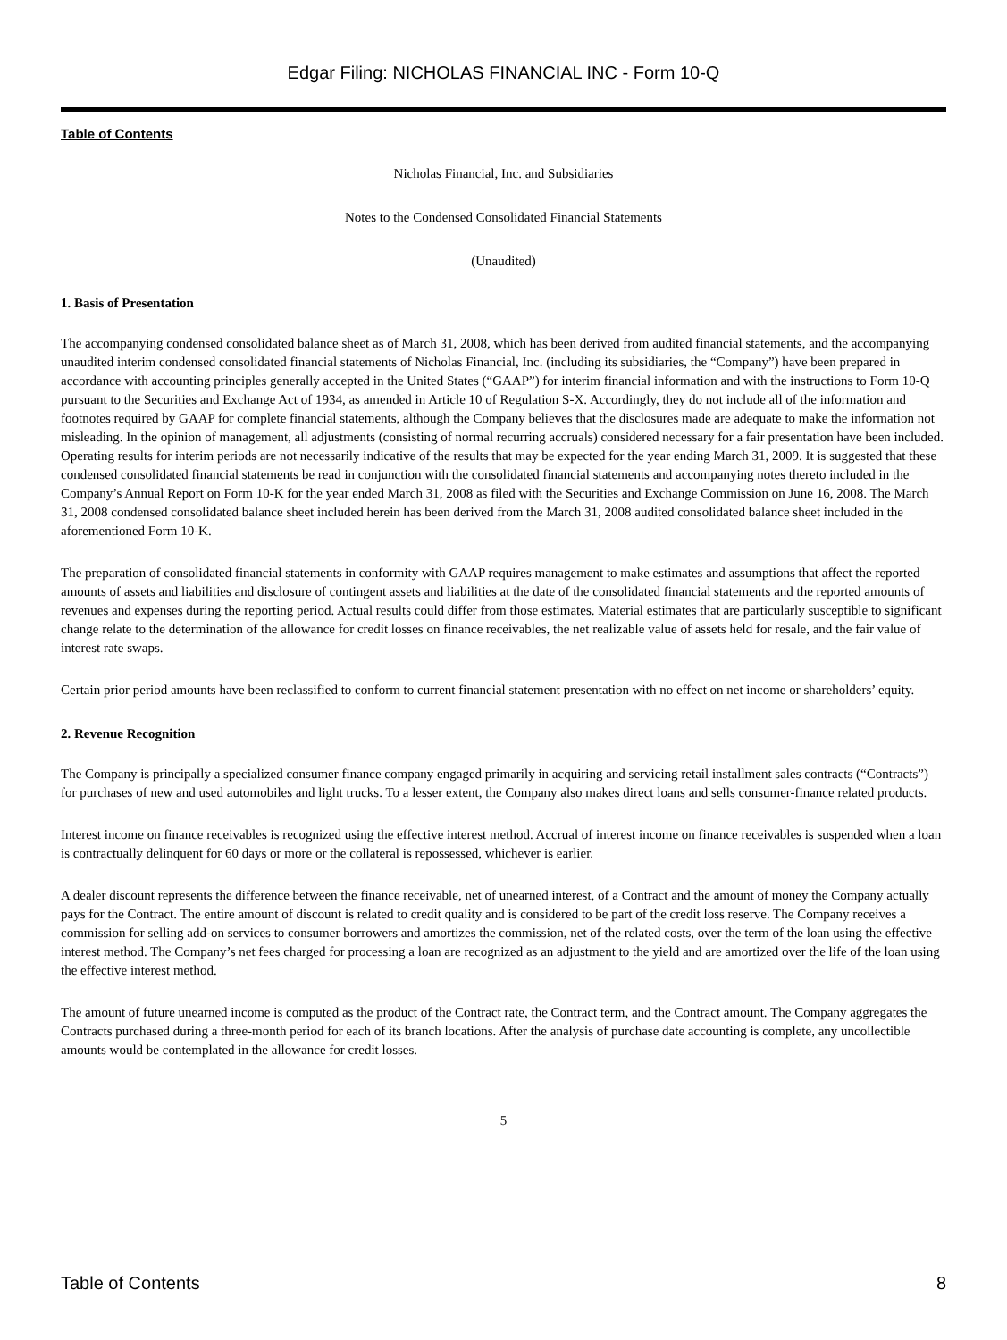Edgar Filing: NICHOLAS FINANCIAL INC - Form 10-Q
Table of Contents
Nicholas Financial, Inc. and Subsidiaries
Notes to the Condensed Consolidated Financial Statements
(Unaudited)
1. Basis of Presentation
The accompanying condensed consolidated balance sheet as of March 31, 2008, which has been derived from audited financial statements, and the accompanying unaudited interim condensed consolidated financial statements of Nicholas Financial, Inc. (including its subsidiaries, the “Company”) have been prepared in accordance with accounting principles generally accepted in the United States (“GAAP”) for interim financial information and with the instructions to Form 10-Q pursuant to the Securities and Exchange Act of 1934, as amended in Article 10 of Regulation S-X. Accordingly, they do not include all of the information and footnotes required by GAAP for complete financial statements, although the Company believes that the disclosures made are adequate to make the information not misleading. In the opinion of management, all adjustments (consisting of normal recurring accruals) considered necessary for a fair presentation have been included. Operating results for interim periods are not necessarily indicative of the results that may be expected for the year ending March 31, 2009. It is suggested that these condensed consolidated financial statements be read in conjunction with the consolidated financial statements and accompanying notes thereto included in the Company’s Annual Report on Form 10-K for the year ended March 31, 2008 as filed with the Securities and Exchange Commission on June 16, 2008. The March 31, 2008 condensed consolidated balance sheet included herein has been derived from the March 31, 2008 audited consolidated balance sheet included in the aforementioned Form 10-K.
The preparation of consolidated financial statements in conformity with GAAP requires management to make estimates and assumptions that affect the reported amounts of assets and liabilities and disclosure of contingent assets and liabilities at the date of the consolidated financial statements and the reported amounts of revenues and expenses during the reporting period. Actual results could differ from those estimates. Material estimates that are particularly susceptible to significant change relate to the determination of the allowance for credit losses on finance receivables, the net realizable value of assets held for resale, and the fair value of interest rate swaps.
Certain prior period amounts have been reclassified to conform to current financial statement presentation with no effect on net income or shareholders’ equity.
2. Revenue Recognition
The Company is principally a specialized consumer finance company engaged primarily in acquiring and servicing retail installment sales contracts (“Contracts”) for purchases of new and used automobiles and light trucks. To a lesser extent, the Company also makes direct loans and sells consumer-finance related products.
Interest income on finance receivables is recognized using the effective interest method. Accrual of interest income on finance receivables is suspended when a loan is contractually delinquent for 60 days or more or the collateral is repossessed, whichever is earlier.
A dealer discount represents the difference between the finance receivable, net of unearned interest, of a Contract and the amount of money the Company actually pays for the Contract. The entire amount of discount is related to credit quality and is considered to be part of the credit loss reserve. The Company receives a commission for selling add-on services to consumer borrowers and amortizes the commission, net of the related costs, over the term of the loan using the effective interest method. The Company’s net fees charged for processing a loan are recognized as an adjustment to the yield and are amortized over the life of the loan using the effective interest method.
The amount of future unearned income is computed as the product of the Contract rate, the Contract term, and the Contract amount. The Company aggregates the Contracts purchased during a three-month period for each of its branch locations. After the analysis of purchase date accounting is complete, any uncollectible amounts would be contemplated in the allowance for credit losses.
5
Table of Contents 8